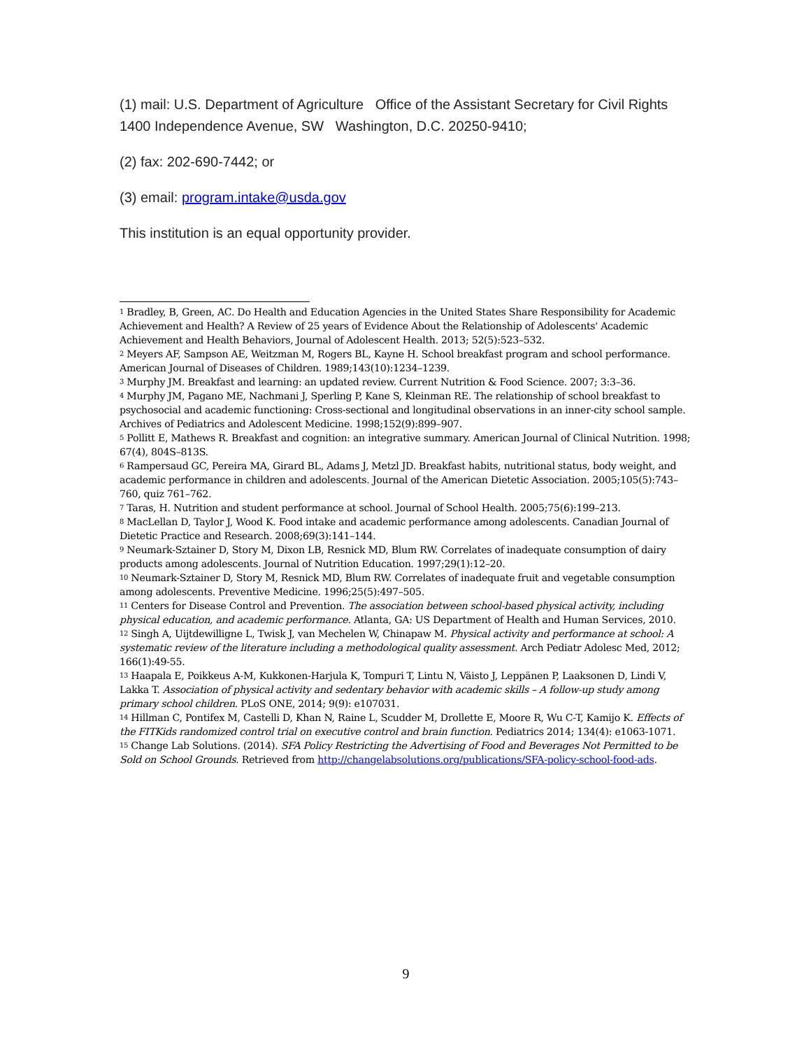(1) mail: U.S. Department of Agriculture Office of the Assistant Secretary for Civil Rights 1400 Independence Avenue, SW Washington, D.C. 20250-9410;
(2) fax: 202-690-7442; or
(3) email: program.intake@usda.gov
This institution is an equal opportunity provider.
<sup>1</sup> Bradley, B, Green, AC. Do Health and Education Agencies in the United States Share Responsibility for Academic Achievement and Health? A Review of 25 years of Evidence About the Relationship of Adolescents' Academic Achievement and Health Behaviors, Journal of Adolescent Health. 2013; 52(5):523–532.
<sup>2</sup> Meyers AF, Sampson AE, Weitzman M, Rogers BL, Kayne H. School breakfast program and school performance. American Journal of Diseases of Children. 1989;143(10):1234–1239.
<sup>3</sup> Murphy JM. Breakfast and learning: an updated review. Current Nutrition & Food Science. 2007; 3:3–36.
<sup>4</sup> Murphy JM, Pagano ME, Nachmani J, Sperling P, Kane S, Kleinman RE. The relationship of school breakfast to psychosocial and academic functioning: Cross-sectional and longitudinal observations in an inner-city school sample. Archives of Pediatrics and Adolescent Medicine. 1998;152(9):899–907.
<sup>5</sup> Pollitt E, Mathews R. Breakfast and cognition: an integrative summary. American Journal of Clinical Nutrition. 1998; 67(4), 804S–813S.
<sup>6</sup> Rampersaud GC, Pereira MA, Girard BL, Adams J, Metzl JD. Breakfast habits, nutritional status, body weight, and academic performance in children and adolescents. Journal of the American Dietetic Association. 2005;105(5):743–760, quiz 761–762.
<sup>7</sup> Taras, H. Nutrition and student performance at school. Journal of School Health. 2005;75(6):199–213.
<sup>8</sup> MacLellan D, Taylor J, Wood K. Food intake and academic performance among adolescents. Canadian Journal of Dietetic Practice and Research. 2008;69(3):141–144.
<sup>9</sup> Neumark-Sztainer D, Story M, Dixon LB, Resnick MD, Blum RW. Correlates of inadequate consumption of dairy products among adolescents. Journal of Nutrition Education. 1997;29(1):12–20.
<sup>10</sup> Neumark-Sztainer D, Story M, Resnick MD, Blum RW. Correlates of inadequate fruit and vegetable consumption among adolescents. Preventive Medicine. 1996;25(5):497–505.
<sup>11</sup> Centers for Disease Control and Prevention. The association between school-based physical activity, including physical education, and academic performance. Atlanta, GA: US Department of Health and Human Services, 2010.
<sup>12</sup> Singh A, Uijtdewilligne L, Twisk J, van Mechelen W, Chinapaw M. Physical activity and performance at school: A systematic review of the literature including a methodological quality assessment. Arch Pediatr Adolesc Med, 2012; 166(1):49-55.
<sup>13</sup> Haapala E, Poikkeus A-M, Kukkonen-Harjula K, Tompuri T, Lintu N, Väisto J, Leppänen P, Laaksonen D, Lindi V, Lakka T. Association of physical activity and sedentary behavior with academic skills – A follow-up study among primary school children. PLoS ONE, 2014; 9(9): e107031.
<sup>14</sup> Hillman C, Pontifex M, Castelli D, Khan N, Raine L, Scudder M, Drollette E, Moore R, Wu C-T, Kamijo K. Effects of the FITKids randomized control trial on executive control and brain function. Pediatrics 2014; 134(4): e1063-1071.
<sup>15</sup> Change Lab Solutions. (2014). SFA Policy Restricting the Advertising of Food and Beverages Not Permitted to be Sold on School Grounds. Retrieved from http://changelabsolutions.org/publications/SFA-policy-school-food-ads.
9